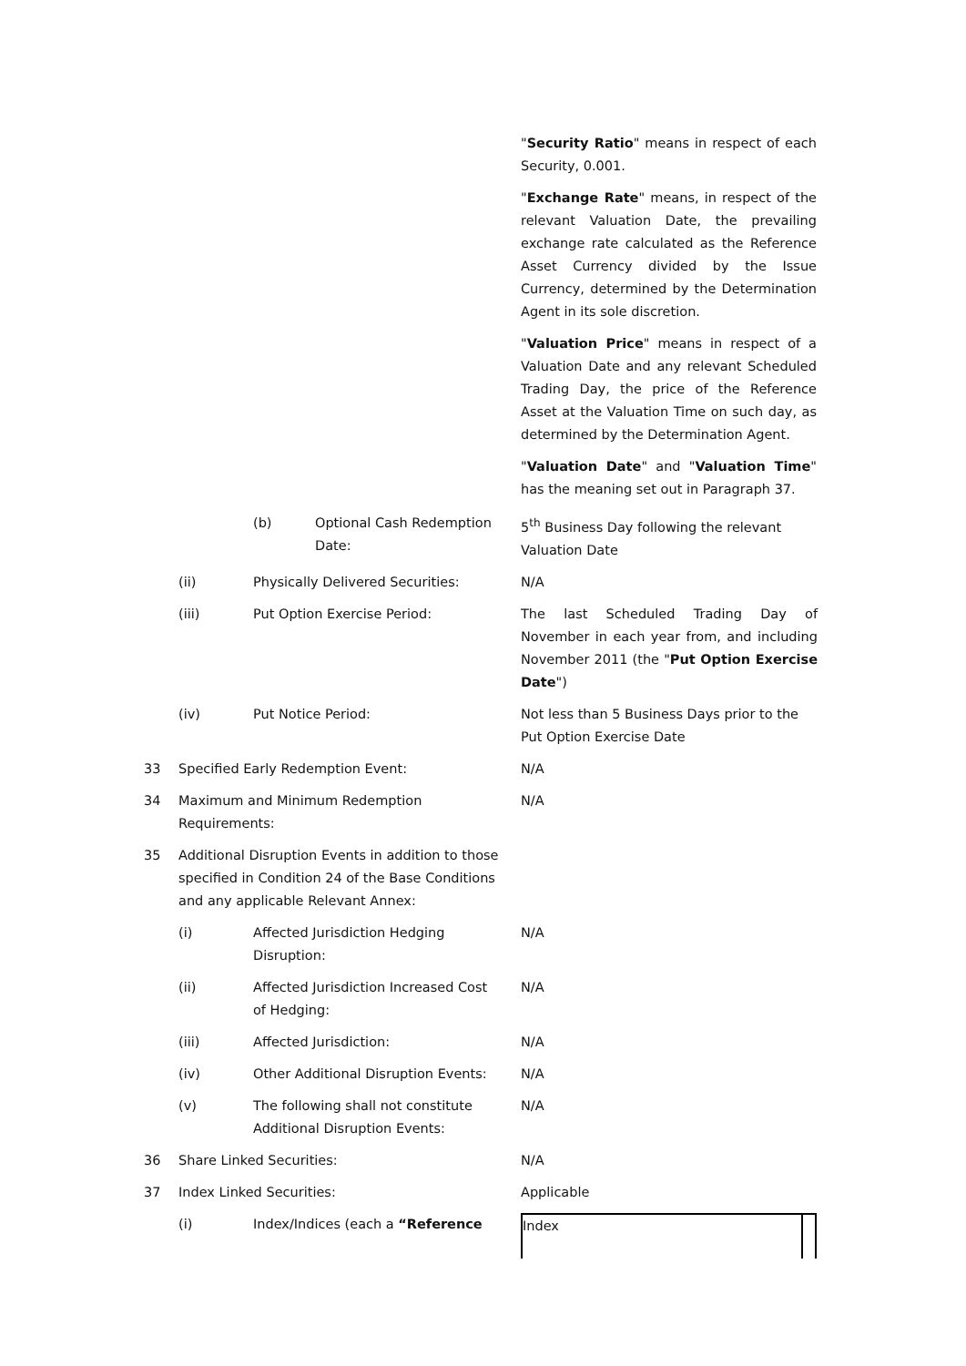"Security Ratio" means in respect of each Security, 0.001.
"Exchange Rate" means, in respect of the relevant Valuation Date, the prevailing exchange rate calculated as the Reference Asset Currency divided by the Issue Currency, determined by the Determination Agent in its sole discretion.
"Valuation Price" means in respect of a Valuation Date and any relevant Scheduled Trading Day, the price of the Reference Asset at the Valuation Time on such day, as determined by the Determination Agent.
"Valuation Date" and "Valuation Time" has the meaning set out in Paragraph 37.
| | | (b) | Optional Cash Redemption Date: | 5<sup>th</sup> Business Day following the relevant Valuation Date |
| | (ii) | Physically Delivered Securities: | | N/A |
| | (iii) | Put Option Exercise Period: | | The last Scheduled Trading Day of November in each year from, and including November 2011 (the " Put Option Exercise Date ") |
| | (iv) | Put Notice Period: | | Not less than 5 Business Days prior to the Put Option Exercise Date |
| 33 | Specified Early Redemption Event: | | | N/A |
| 34 | Maximum and Minimum Redemption Requirements: | | | N/A |
| 35 | Additional Disruption Events in addition to those specified in Condition 24 of the Base Conditions and any applicable Relevant Annex: | | | |
| | (i) | Affected Jurisdiction Hedging Disruption: | | N/A |
| | (ii) | Affected Jurisdiction Increased Cost of Hedging: | | N/A |
| | (iii) | Affected Jurisdiction: | | N/A |
| | (iv) | Other Additional Disruption Events: | | N/A |
| | (v) | The following shall not constitute Additional Disruption Events: | | N/A |
| 36 | Share Linked Securities: | | | N/A |
| 37 | Index Linked Securities: | | | Applicable |
| | (i) | Index/Indices (each a “Reference | | / Index / / |